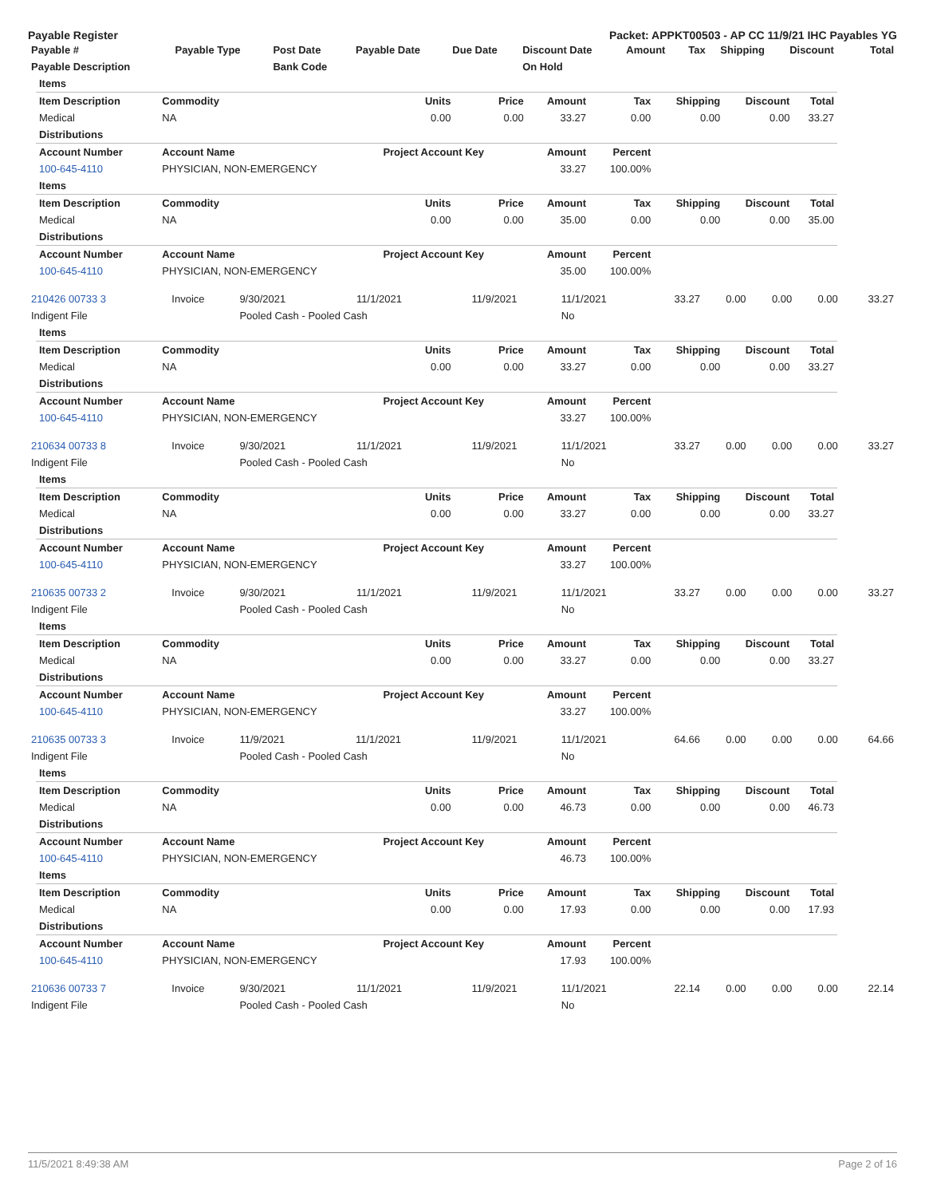Payable Register Packet: APPKT00503 - AP CC 11/9/21 IHC Payables YG
| Payable # | Payable Type | Post Date | Payable Date | Due Date | Discount Date | Amount | Tax | Shipping | Discount | Total |
| --- | --- | --- | --- | --- | --- | --- | --- | --- | --- | --- |
| Payable Description | | Bank Code | | | On Hold | | | | | |
| Items | | | | | | | | |
| --- | --- | --- | --- | --- | --- | --- | --- | --- |
| Item Description | Commodity | Units | Price | Amount | Tax | Shipping | Discount | Total |
| Medical | NA | 0.00 | 0.00 | 33.27 | 0.00 | 0.00 | 0.00 | 33.27 |
| Distributions | | | | | | | | |
| Account Number | Account Name | Project Account Key | | Amount | Percent | | | |
| 100-645-4110 | PHYSICIAN, NON-EMERGENCY | | | 33.27 | 100.00% | | | |
| Items | | | | | | | | |
| Item Description | Commodity | Units | Price | Amount | Tax | Shipping | Discount | Total |
| Medical | NA | 0.00 | 0.00 | 35.00 | 0.00 | 0.00 | 0.00 | 35.00 |
| Distributions | | | | | | | | |
| Account Number | Account Name | Project Account Key | | Amount | Percent | | | |
| 100-645-4110 | PHYSICIAN, NON-EMERGENCY | | | 35.00 | 100.00% | | | |
| 210426 00733 3 | Invoice | 9/30/2021 | 11/1/2021 | 11/9/2021 | 11/1/2021 | 33.27 | 0.00 | 0.00 | 0.00 | 33.27 |
| Indigent File | | Pooled Cash - Pooled Cash | | | No | | | | | |
| Items | | | | | | | | |
| --- | --- | --- | --- | --- | --- | --- | --- | --- |
| Item Description | Commodity | Units | Price | Amount | Tax | Shipping | Discount | Total |
| Medical | NA | 0.00 | 0.00 | 33.27 | 0.00 | 0.00 | 0.00 | 33.27 |
| Distributions | | | | | | | | |
| Account Number | Account Name | Project Account Key | | Amount | Percent | | | |
| 100-645-4110 | PHYSICIAN, NON-EMERGENCY | | | 33.27 | 100.00% | | | |
| 210634 00733 8 | Invoice | 9/30/2021 | 11/1/2021 | 11/9/2021 | 11/1/2021 | 33.27 | 0.00 | 0.00 | 0.00 | 33.27 |
| Indigent File | | Pooled Cash - Pooled Cash | | | No | | | | | |
| Items | | | | | | | | |
| --- | --- | --- | --- | --- | --- | --- | --- | --- |
| Item Description | Commodity | Units | Price | Amount | Tax | Shipping | Discount | Total |
| Medical | NA | 0.00 | 0.00 | 33.27 | 0.00 | 0.00 | 0.00 | 33.27 |
| Distributions | | | | | | | | |
| Account Number | Account Name | Project Account Key | | Amount | Percent | | | |
| 100-645-4110 | PHYSICIAN, NON-EMERGENCY | | | 33.27 | 100.00% | | | |
| 210635 00733 2 | Invoice | 9/30/2021 | 11/1/2021 | 11/9/2021 | 11/1/2021 | 33.27 | 0.00 | 0.00 | 0.00 | 33.27 |
| Indigent File | | Pooled Cash - Pooled Cash | | | No | | | | | |
| Items | | | | | | | | |
| --- | --- | --- | --- | --- | --- | --- | --- | --- |
| Item Description | Commodity | Units | Price | Amount | Tax | Shipping | Discount | Total |
| Medical | NA | 0.00 | 0.00 | 33.27 | 0.00 | 0.00 | 0.00 | 33.27 |
| Distributions | | | | | | | | |
| Account Number | Account Name | Project Account Key | | Amount | Percent | | | |
| 100-645-4110 | PHYSICIAN, NON-EMERGENCY | | | 33.27 | 100.00% | | | |
| 210635 00733 3 | Invoice | 11/9/2021 | 11/1/2021 | 11/9/2021 | 11/1/2021 | 64.66 | 0.00 | 0.00 | 0.00 | 64.66 |
| Indigent File | | Pooled Cash - Pooled Cash | | | No | | | | | |
| Items | | | | | | | | |
| --- | --- | --- | --- | --- | --- | --- | --- | --- |
| Item Description | Commodity | Units | Price | Amount | Tax | Shipping | Discount | Total |
| Medical | NA | 0.00 | 0.00 | 46.73 | 0.00 | 0.00 | 0.00 | 46.73 |
| Distributions | | | | | | | | |
| Account Number | Account Name | Project Account Key | | Amount | Percent | | | |
| 100-645-4110 | PHYSICIAN, NON-EMERGENCY | | | 46.73 | 100.00% | | | |
| Items | | | | | | | | |
| Item Description | Commodity | Units | Price | Amount | Tax | Shipping | Discount | Total |
| Medical | NA | 0.00 | 0.00 | 17.93 | 0.00 | 0.00 | 0.00 | 17.93 |
| Distributions | | | | | | | | |
| Account Number | Account Name | Project Account Key | | Amount | Percent | | | |
| 100-645-4110 | PHYSICIAN, NON-EMERGENCY | | | 17.93 | 100.00% | | | |
| 210636 00733 7 | Invoice | 9/30/2021 | 11/1/2021 | 11/9/2021 | 11/1/2021 | 22.14 | 0.00 | 0.00 | 0.00 | 22.14 |
| Indigent File | | Pooled Cash - Pooled Cash | | | No | | | | | |
11/5/2021 8:49:38 AM Page 2 of 16